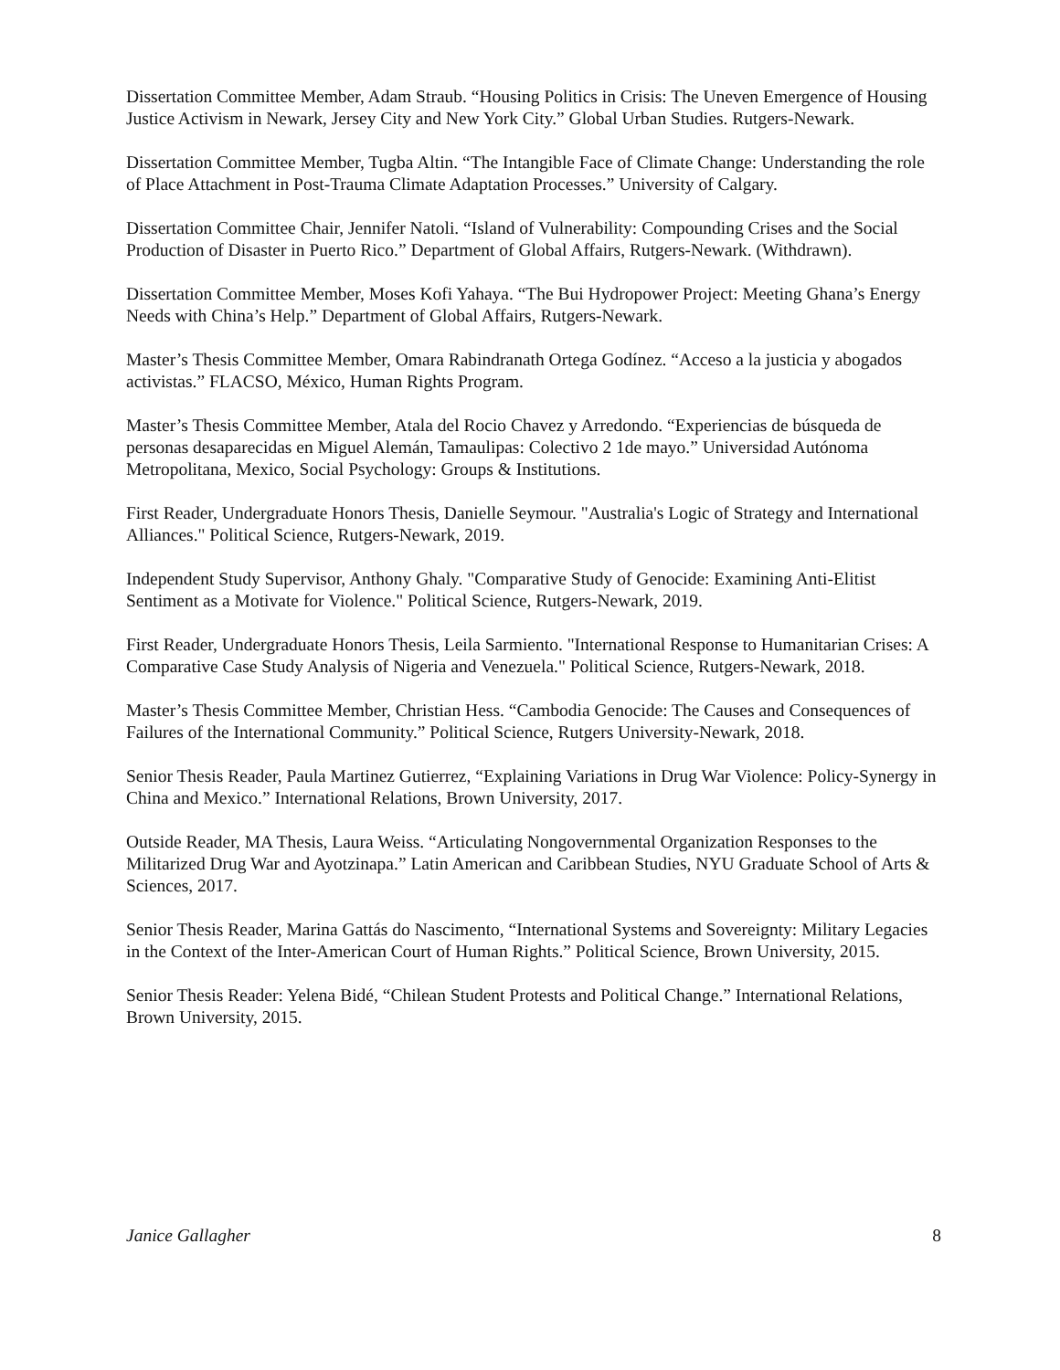Dissertation Committee Member, Adam Straub. “Housing Politics in Crisis: The Uneven Emergence of Housing Justice Activism in Newark, Jersey City and New York City.” Global Urban Studies. Rutgers-Newark.
Dissertation Committee Member, Tugba Altin. “The Intangible Face of Climate Change: Understanding the role of Place Attachment in Post-Trauma Climate Adaptation Processes.” University of Calgary.
Dissertation Committee Chair, Jennifer Natoli. “Island of Vulnerability: Compounding Crises and the Social Production of Disaster in Puerto Rico.” Department of Global Affairs, Rutgers-Newark. (Withdrawn).
Dissertation Committee Member, Moses Kofi Yahaya. “The Bui Hydropower Project: Meeting Ghana’s Energy Needs with China’s Help.” Department of Global Affairs, Rutgers-Newark.
Master’s Thesis Committee Member, Omara Rabindranath Ortega Godínez. “Acceso a la justicia y abogados activistas.” FLACSO, México, Human Rights Program.
Master’s Thesis Committee Member, Atala del Rocio Chavez y Arredondo. “Experiencias de búsqueda de personas desaparecidas en Miguel Alemán, Tamaulipas: Colectivo 2 1de mayo.” Universidad Autónoma Metropolitana, Mexico, Social Psychology: Groups & Institutions.
First Reader, Undergraduate Honors Thesis, Danielle Seymour. "Australia's Logic of Strategy and International Alliances." Political Science, Rutgers-Newark, 2019.
Independent Study Supervisor, Anthony Ghaly. "Comparative Study of Genocide: Examining Anti-Elitist Sentiment as a Motivate for Violence." Political Science, Rutgers-Newark, 2019.
First Reader, Undergraduate Honors Thesis, Leila Sarmiento. "International Response to Humanitarian Crises: A Comparative Case Study Analysis of Nigeria and Venezuela." Political Science, Rutgers-Newark, 2018.
Master’s Thesis Committee Member, Christian Hess. “Cambodia Genocide: The Causes and Consequences of Failures of the International Community.” Political Science, Rutgers University-Newark, 2018.
Senior Thesis Reader, Paula Martinez Gutierrez, “Explaining Variations in Drug War Violence: Policy-Synergy in China and Mexico.” International Relations, Brown University, 2017.
Outside Reader, MA Thesis, Laura Weiss. “Articulating Nongovernmental Organization Responses to the Militarized Drug War and Ayotzinapa.” Latin American and Caribbean Studies, NYU Graduate School of Arts & Sciences, 2017.
Senior Thesis Reader, Marina Gattás do Nascimento, “International Systems and Sovereignty: Military Legacies in the Context of the Inter-American Court of Human Rights.” Political Science, Brown University, 2015.
Senior Thesis Reader: Yelena Bidé, “Chilean Student Protests and Political Change.” International Relations, Brown University, 2015.
Janice Gallagher 8